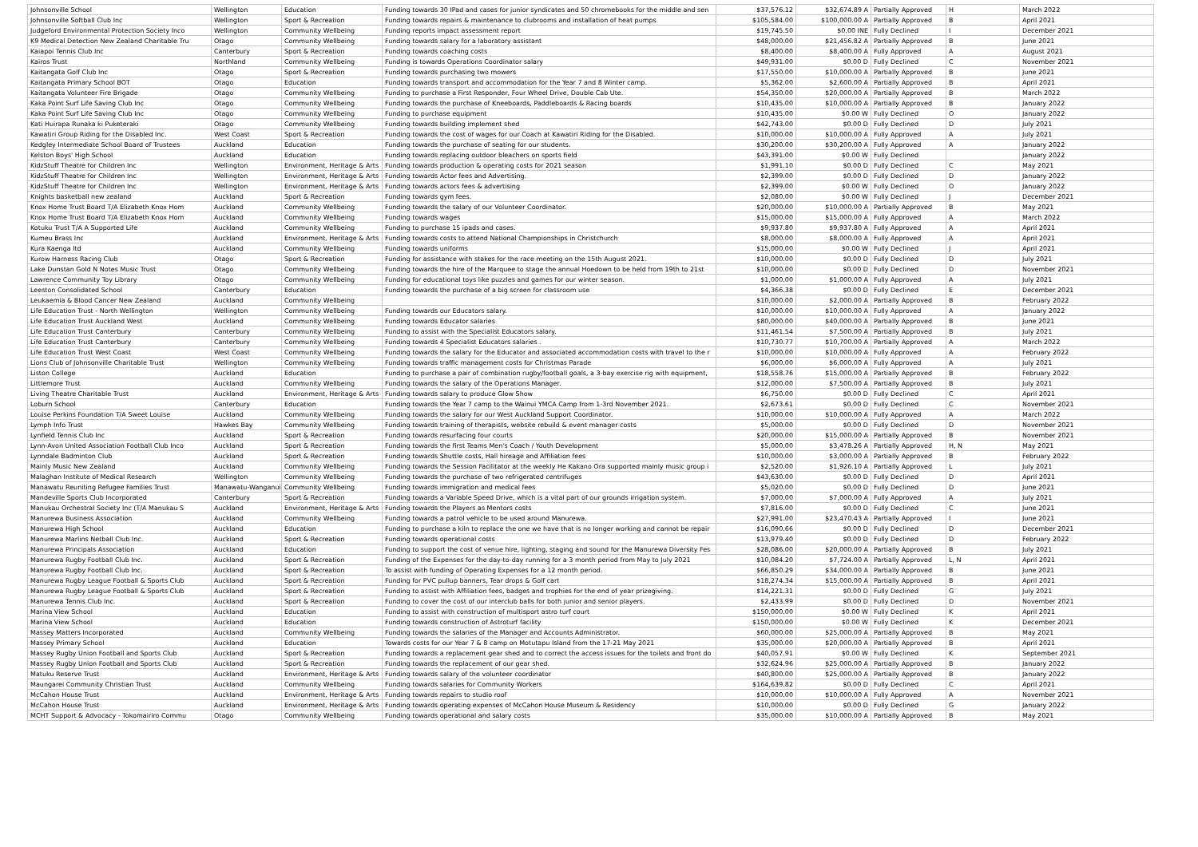| Johnsonville School | Wellington | Education | Funding towards 30 IPad and cases for junior syndicates and 50 chromebooks for the middle and sen | $37,576.12 | $32,674.89 A | Partially Approved | H | March 2022 |
| Johnsonville Softball Club Inc | Wellington | Sport & Recreation | Funding towards repairs & maintenance to clubrooms and installation of heat pumps | $105,584.00 | $100,000.00 A | Partially Approved | B | April 2021 |
| Judgeford Environmental Protection Society Inco | Wellington | Community Wellbeing | Funding reports impact assessment report | $19,745.50 | $0.00 INE | Fully Declined | I | December 2021 |
| K9 Medical Detection New Zealand Charitable Tru | Otago | Community Wellbeing | Funding towards salary for a laboratory assistant | $48,000.00 | $21,456.82 A | Partially Approved | B | June 2021 |
| Kaiapoi Tennis Club Inc | Canterbury | Sport & Recreation | Funding towards coaching costs | $8,400.00 | $8,400.00 A | Fully Approved | A | August 2021 |
| Kairos Trust | Northland | Community Wellbeing | Funding is towards Operations Coordinator salary | $49,931.00 | $0.00 D | Fully Declined | C | November 2021 |
| Kaitangata Golf Club Inc | Otago | Sport & Recreation | Funding towards purchasing two mowers | $17,550.00 | $10,000.00 A | Partially Approved | B | June 2021 |
| Kaitangata Primary School BOT | Otago | Education | Funding towards transport and accommodation for the Year 7 and 8 Winter camp. | $5,362.00 | $2,600.00 A | Partially Approved | B | April 2021 |
| Kaitangata Volunteer Fire Brigade | Otago | Community Wellbeing | Funding to purchase a First Responder, Four Wheel Drive, Double Cab Ute. | $54,350.00 | $20,000.00 A | Partially Approved | B | March 2022 |
| Kaka Point Surf Life Saving Club Inc | Otago | Community Wellbeing | Funding towards the purchase of Kneeboards, Paddleboards & Racing boards | $10,435.00 | $10,000.00 A | Partially Approved | B | January 2022 |
| Kaka Point Surf Life Saving Club Inc | Otago | Community Wellbeing | Funding to purchase equipment | $10,435.00 | $0.00 W | Fully Declined | O | January 2022 |
| Kati Huirapa Runaka ki Puketeraki | Otago | Community Wellbeing | Funding towards building implement shed | $42,743.00 | $0.00 D | Fully Declined | D | July 2021 |
| Kawatiri Group Riding for the Disabled Inc. | West Coast | Sport & Recreation | Funding towards the cost of wages for our Coach at Kawatiri Riding for the Disabled. | $10,000.00 | $10,000.00 A | Fully Approved | A | July 2021 |
| Kedgley Intermediate School Board of Trustees | Auckland | Education | Funding towards the purchase of seating for our students. | $30,200.00 | $30,200.00 A | Fully Approved | A | January 2022 |
| Kelston Boys' High School | Auckland | Education | Funding towards replacing outdoor bleachers on sports field | $43,391.00 | $0.00 W | Fully Declined | | January 2022 |
| KidzStuff Theatre for Children Inc | Wellington | Environment, Heritage & Arts | Funding towards production & operating costs for 2021 season | $1,991.10 | $0.00 D | Fully Declined | C | May 2021 |
| KidzStuff Theatre for Children Inc | Wellington | Environment, Heritage & Arts | Funding towards Actor fees and Advertising. | $2,399.00 | $0.00 D | Fully Declined | D | January 2022 |
| KidzStuff Theatre for Children Inc | Wellington | Environment, Heritage & Arts | Funding towards actors fees & advertising | $2,399.00 | $0.00 W | Fully Declined | O | January 2022 |
| Knights basketball new zealand | Auckland | Sport & Recreation | Funding towards gym fees. | $2,080.00 | $0.00 W | Fully Declined | J | December 2021 |
| Knox Home Trust Board T/A Elizabeth Knox Hom | Auckland | Community Wellbeing | Funding towards the salary of our Volunteer Coordinator. | $20,000.00 | $10,000.00 A | Partially Approved | B | May 2021 |
| Knox Home Trust Board T/A Elizabeth Knox Hom | Auckland | Community Wellbeing | Funding towards wages | $15,000.00 | $15,000.00 A | Fully Approved | A | March 2022 |
| Kotuku Trust T/A A Supported Life | Auckland | Community Wellbeing | Funding to purchase 15 ipads and cases. | $9,937.80 | $9,937.80 A | Fully Approved | A | April 2021 |
| Kumeu Brass Inc | Auckland | Environment, Heritage & Arts | Funding towards costs to attend National Championships in Christchurch | $8,000.00 | $8,000.00 A | Fully Approved | A | April 2021 |
| Kura Kaenga ltd | Auckland | Community Wellbeing | Funding towards uniforms | $15,000.00 | $0.00 W | Fully Declined | J | April 2021 |
| Kurow Harness Racing Club | Otago | Sport & Recreation | Funding for assistance with stakes for the race meeting on the 15th August 2021. | $10,000.00 | $0.00 D | Fully Declined | D | July 2021 |
| Lake Dunstan Gold N Notes Music Trust | Otago | Community Wellbeing | Funding towards the hire of the Marquee to stage the annual Hoedown to be held from 19th to 21st | $10,000.00 | $0.00 D | Fully Declined | D | November 2021 |
| Lawrence Community Toy Library | Otago | Community Wellbeing | Funding for educational toys like puzzles and games for our winter season. | $1,000.00 | $1,000.00 A | Fully Approved | A | July 2021 |
| Leeston Consolidated School | Canterbury | Education | Funding towards the purchase of a big screen for classroom use | $4,366.38 | $0.00 D | Fully Declined | E | December 2021 |
| Leukaemia & Blood Cancer New Zealand | Auckland | Community Wellbeing | | $10,000.00 | $2,000.00 A | Partially Approved | B | February 2022 |
| Life Education Trust - North Wellington | Wellington | Community Wellbeing | Funding towards our Educators salary. | $10,000.00 | $10,000.00 A | Fully Approved | A | January 2022 |
| Life Education Trust Auckland West | Auckland | Community Wellbeing | Funding towards Educator salaries | $80,000.00 | $40,000.00 A | Partially Approved | B | June 2021 |
| Life Education Trust Canterbury | Canterbury | Community Wellbeing | Funding to assist with the Specialist Educators salary. | $11,461.54 | $7,500.00 A | Partially Approved | B | July 2021 |
| Life Education Trust Canterbury | Canterbury | Community Wellbeing | Funding towards 4 Specialist Educators salaries . | $10,730.77 | $10,700.00 A | Partially Approved | A | March 2022 |
| Life Education Trust West Coast | West Coast | Community Wellbeing | Funding towards the salary for the Educator and associated accommodation costs with travel to the r | $10,000.00 | $10,000.00 A | Fully Approved | A | February 2022 |
| Lions Club of Johnsonville Charitable Trust | Wellington | Community Wellbeing | Funding towards traffic management costs for Christmas Parade | $6,000.00 | $6,000.00 A | Fully Approved | A | July 2021 |
| Liston College | Auckland | Education | Funding to purchase a pair of combination rugby/football goals, a 3-bay exercise rig with equipment, | $18,558.76 | $15,000.00 A | Partially Approved | B | February 2022 |
| Littlemore Trust | Auckland | Community Wellbeing | Funding towards the salary of the Operations Manager. | $12,000.00 | $7,500.00 A | Partially Approved | B | July 2021 |
| Living Theatre Charitable Trust | Auckland | Environment, Heritage & Arts | Funding towards salary to produce Glow Show | $6,750.00 | $0.00 D | Fully Declined | C | April 2021 |
| Loburn School | Canterbury | Education | Funding towards the Year 7 camp to the Wainui YMCA Camp from 1-3rd November 2021. | $2,673.61 | $0.00 D | Fully Declined | C | November 2021 |
| Louise Perkins Foundation T/A Sweet Louise | Auckland | Community Wellbeing | Funding towards the salary for our West Auckland Support Coordinator. | $10,000.00 | $10,000.00 A | Fully Approved | A | March 2022 |
| Lymph Info Trust | Hawkes Bay | Community Wellbeing | Funding towards training of therapists, website rebuild & event manager costs | $5,000.00 | $0.00 D | Fully Declined | D | November 2021 |
| Lynfield Tennis Club Inc | Auckland | Sport & Recreation | Funding towards resurfacing four courts | $20,000.00 | $15,000.00 A | Partially Approved | B | November 2021 |
| Lynn-Avon United Association Football Club Inco | Auckland | Sport & Recreation | Funding towards the first Teams Men's Coach / Youth Development | $5,000.00 | $3,478.26 A | Partially Approved | H, N | May 2021 |
| Lynndale Badminton Club | Auckland | Sport & Recreation | Funding towards Shuttle costs, Hall hireage and Affiliation fees | $10,000.00 | $3,000.00 A | Partially Approved | B | February 2022 |
| Mainly Music New Zealand | Auckland | Community Wellbeing | Funding towards the Session Facilitator at the weekly He Kakano Ora supported mainly music group i | $2,520.00 | $1,926.10 A | Partially Approved | L | July 2021 |
| Malaghan Institute of Medical Research | Wellington | Community Wellbeing | Funding towards the purchase of two refrigerated centrifuges | $43,630.00 | $0.00 D | Fully Declined | D | April 2021 |
| Manawatu Reuniting Refugee Families Trust | Manawatu-Wanganui | Community Wellbeing | Funding towards immigration and medical fees | $5,020.00 | $0.00 D | Fully Declined | D | June 2021 |
| Mandeville Sports Club Incorporated | Canterbury | Sport & Recreation | Funding towards a Variable Speed Drive, which is a vital part of our grounds irrigation system. | $7,000.00 | $7,000.00 A | Fully Approved | A | July 2021 |
| Manukau Orchestral Society Inc (T/A Manukau S | Auckland | Environment, Heritage & Arts | Funding towards the Players as Mentors costs | $7,816.00 | $0.00 D | Fully Declined | C | June 2021 |
| Manurewa Business Association | Auckland | Community Wellbeing | Funding towards a patrol vehicle to be used around Manurewa. | $27,991.00 | $23,470.43 A | Partially Approved | I | June 2021 |
| Manurewa High School | Auckland | Education | Funding to purchase a kiln to replace the one we have that is no longer working and cannot be repair | $16,090.66 | $0.00 D | Fully Declined | D | December 2021 |
| Manurewa Marlins Netball Club Inc. | Auckland | Sport & Recreation | Funding towards operational costs | $13,979.40 | $0.00 D | Fully Declined | D | February 2022 |
| Manurewa Principals Association | Auckland | Education | Funding to support the cost of venue hire, lighting, staging and sound for the Manurewa Diversity Fes | $28,086.00 | $20,000.00 A | Partially Approved | B | July 2021 |
| Manurewa Rugby Football Club Inc. | Auckland | Sport & Recreation | Funding of the Expenses for the day-to-day running for a 3 month period from May to July 2021 | $10,084.20 | $7,724.00 A | Partially Approved | L, N | April 2021 |
| Manurewa Rugby Football Club Inc. | Auckland | Sport & Recreation | To assist with funding of Operating Expenses for a 12 month period. | $66,850.29 | $34,000.00 A | Partially Approved | B | June 2021 |
| Manurewa Rugby League Football & Sports Club | Auckland | Sport & Recreation | Funding for PVC pullup banners, Tear drops & Golf cart | $18,274.34 | $15,000.00 A | Partially Approved | B | April 2021 |
| Manurewa Rugby League Football & Sports Club | Auckland | Sport & Recreation | Funding to assist with Affiliation fees, badges and trophies for the end of year prizegiving. | $14,221.31 | $0.00 D | Fully Declined | G | July 2021 |
| Manurewa Tennis Club Inc. | Auckland | Sport & Recreation | Funding to cover the cost of our interclub balls for both junior and senior players. | $2,433.99 | $0.00 D | Fully Declined | D | November 2021 |
| Marina View School | Auckland | Education | Funding to assist with construction of multisport astro turf court | $150,000.00 | $0.00 W | Fully Declined | K | April 2021 |
| Marina View School | Auckland | Education | Funding towards construction of Astroturf facility | $150,000.00 | $0.00 W | Fully Declined | K | December 2021 |
| Massey Matters Incorporated | Auckland | Community Wellbeing | Funding towards the salaries of the Manager and Accounts Administrator. | $60,000.00 | $25,000.00 A | Partially Approved | B | May 2021 |
| Massey Primary School | Auckland | Education | Towards costs for our Year 7 & 8 camp on Motutapu Island from the 17-21 May 2021 | $35,000.00 | $20,000.00 A | Partially Approved | B | April 2021 |
| Massey Rugby Union Football and Sports Club | Auckland | Sport & Recreation | Funding towards a replacement gear shed and to correct the access issues for the toilets and front do | $40,057.91 | $0.00 W | Fully Declined | K | September 2021 |
| Massey Rugby Union Football and Sports Club | Auckland | Sport & Recreation | Funding towards the replacement of our gear shed. | $32,624.96 | $25,000.00 A | Partially Approved | B | January 2022 |
| Matuku Reserve Trust | Auckland | Environment, Heritage & Arts | Funding towards salary of the volunteer coordinator | $40,800.00 | $25,000.00 A | Partially Approved | B | January 2022 |
| Maungarei Community Christian Trust | Auckland | Community Wellbeing | Funding towards salaries for Community Workers | $164,639.82 | $0.00 D | Fully Declined | C | April 2021 |
| McCahon House Trust | Auckland | Environment, Heritage & Arts | Funding towards repairs to studio roof | $10,000.00 | $10,000.00 A | Fully Approved | A | November 2021 |
| McCahon House Trust | Auckland | Environment, Heritage & Arts | Funding towards operating expenses of McCahon House Museum & Residency | $10,000.00 | $0.00 D | Fully Declined | G | January 2022 |
| MCHT Support & Advocacy - Tokomairiro Commu | Otago | Community Wellbeing | Funding towards operational and salary costs | $35,000.00 | $10,000.00 A | Partially Approved | B | May 2021 |